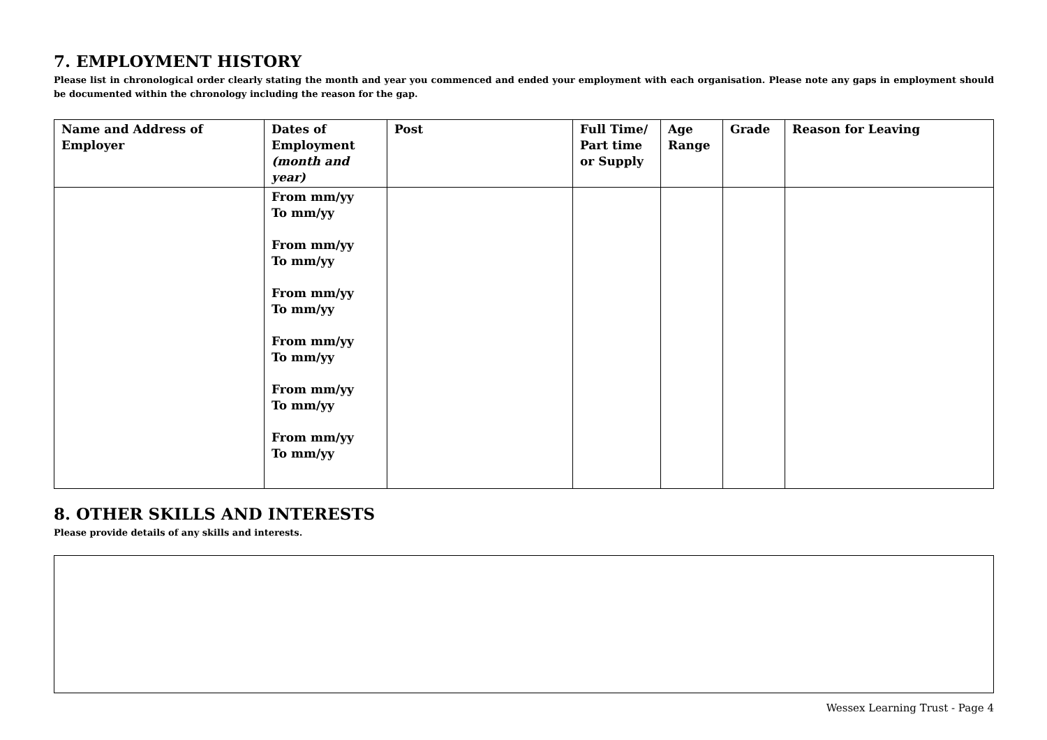7. EMPLOYMENT HISTORY
Please list in chronological order clearly stating the month and year you commenced and ended your employment with each organisation. Please note any gaps in employment should be documented within the chronology including the reason for the gap.
| Name and Address of Employer | Dates of Employment (month and year) | Post | Full Time/ Part time or Supply | Age Range | Grade | Reason for Leaving |
| --- | --- | --- | --- | --- | --- | --- |
| | From mm/yy To mm/yy From mm/yy To mm/yy From mm/yy To mm/yy From mm/yy To mm/yy From mm/yy To mm/yy From mm/yy To mm/yy | | | | | |
8. OTHER SKILLS AND INTERESTS
Please provide details of any skills and interests.
Wessex Learning Trust - Page 4